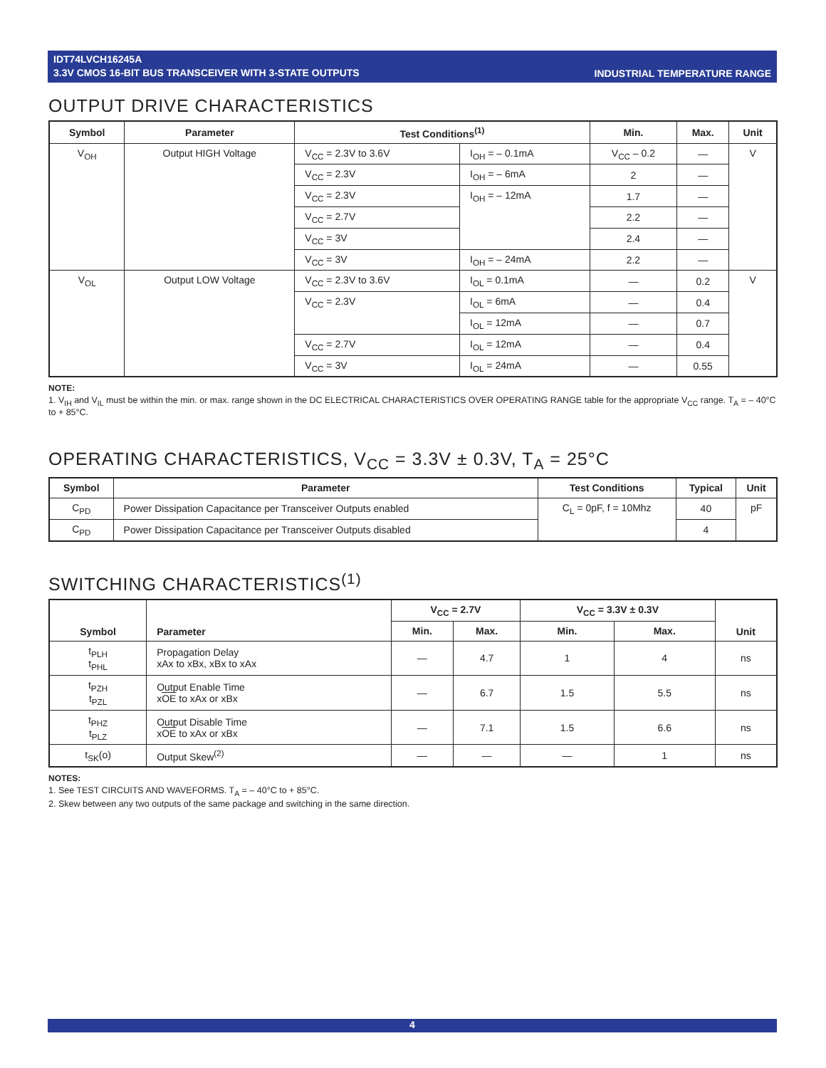IDT74LVCH16245A
3.3V CMOS 16-BIT BUS TRANSCEIVER WITH 3-STATE OUTPUTS
INDUSTRIAL TEMPERATURE RANGE
OUTPUT DRIVE CHARACTERISTICS
| Symbol | Parameter | Test Conditions<sup>(1)</sup> | | Min. | Max. | Unit |
| --- | --- | --- | --- | --- | --- | --- |
| V<sub>OH</sub> | Output HIGH Voltage | V<sub>CC</sub> = 2.3V to 3.6V | I<sub>OH</sub> = – 0.1mA | V<sub>CC</sub> – 0.2 | — | V |
| | | V<sub>CC</sub> = 2.3V | I<sub>OH</sub> = – 6mA | 2 | — | |
| | | V<sub>CC</sub> = 2.3V | I<sub>OH</sub> = – 12mA | 1.7 | — | |
| | | V<sub>CC</sub> = 2.7V | | 2.2 | — | |
| | | V<sub>CC</sub> = 3V | | 2.4 | — | |
| | | V<sub>CC</sub> = 3V | I<sub>OH</sub> = – 24mA | 2.2 | — | |
| V<sub>OL</sub> | Output LOW Voltage | V<sub>CC</sub> = 2.3V to 3.6V | I<sub>OL</sub> = 0.1mA | — | 0.2 | V |
| | | V<sub>CC</sub> = 2.3V | I<sub>OL</sub> = 6mA | — | 0.4 | |
| | | | I<sub>OL</sub> = 12mA | — | 0.7 | |
| | | V<sub>CC</sub> = 2.7V | I<sub>OL</sub> = 12mA | — | 0.4 | |
| | | V<sub>CC</sub> = 3V | I<sub>OL</sub> = 24mA | — | 0.55 | |
NOTE:
1. V<sub>IH</sub> and V<sub>IL</sub> must be within the min. or max. range shown in the DC ELECTRICAL CHARACTERISTICS OVER OPERATING RANGE table for the appropriate V<sub>CC</sub> range. T<sub>A</sub> = – 40°C to + 85°C.
OPERATING CHARACTERISTICS, V<sub>CC</sub> = 3.3V ± 0.3V, T<sub>A</sub> = 25°C
| Symbol | Parameter | Test Conditions | Typical | Unit |
| --- | --- | --- | --- | --- |
| C<sub>PD</sub> | Power Dissipation Capacitance per Transceiver Outputs enabled | C<sub>L</sub> = 0pF, f = 10Mhz | 40 | pF |
| C<sub>PD</sub> | Power Dissipation Capacitance per Transceiver Outputs disabled | | 4 | |
SWITCHING CHARACTERISTICS<sup>(1)</sup>
| Symbol | Parameter | V<sub>CC</sub> = 2.7V | | V<sub>CC</sub> = 3.3V ± 0.3V | | Unit |
| --- | --- | --- | --- | --- | --- | --- |
| | | Min. | Max. | Min. | Max. | |
| t<sub>PLH</sub> t<sub>PHL</sub> | Propagation Delay xAx to xBx, xBx to xAx | — | 4.7 | 1 | 4 | ns |
| t<sub>PZH</sub> t<sub>PZL</sub> | Output Enable Time x OE to xAx or xBx | — | 6.7 | 1.5 | 5.5 | ns |
| t<sub>PHZ</sub> t<sub>PLZ</sub> | Output Disable Time x OE to xAx or xBx | — | 7.1 | 1.5 | 6.6 | ns |
| t<sub>SK</sub>(o) | Output Skew<sup>(2)</sup> | — | — | — | 1 | ns |
NOTES:
1. See TEST CIRCUITS AND WAVEFORMS. T<sub>A</sub> = – 40°C to + 85°C.
2. Skew between any two outputs of the same package and switching in the same direction.
4